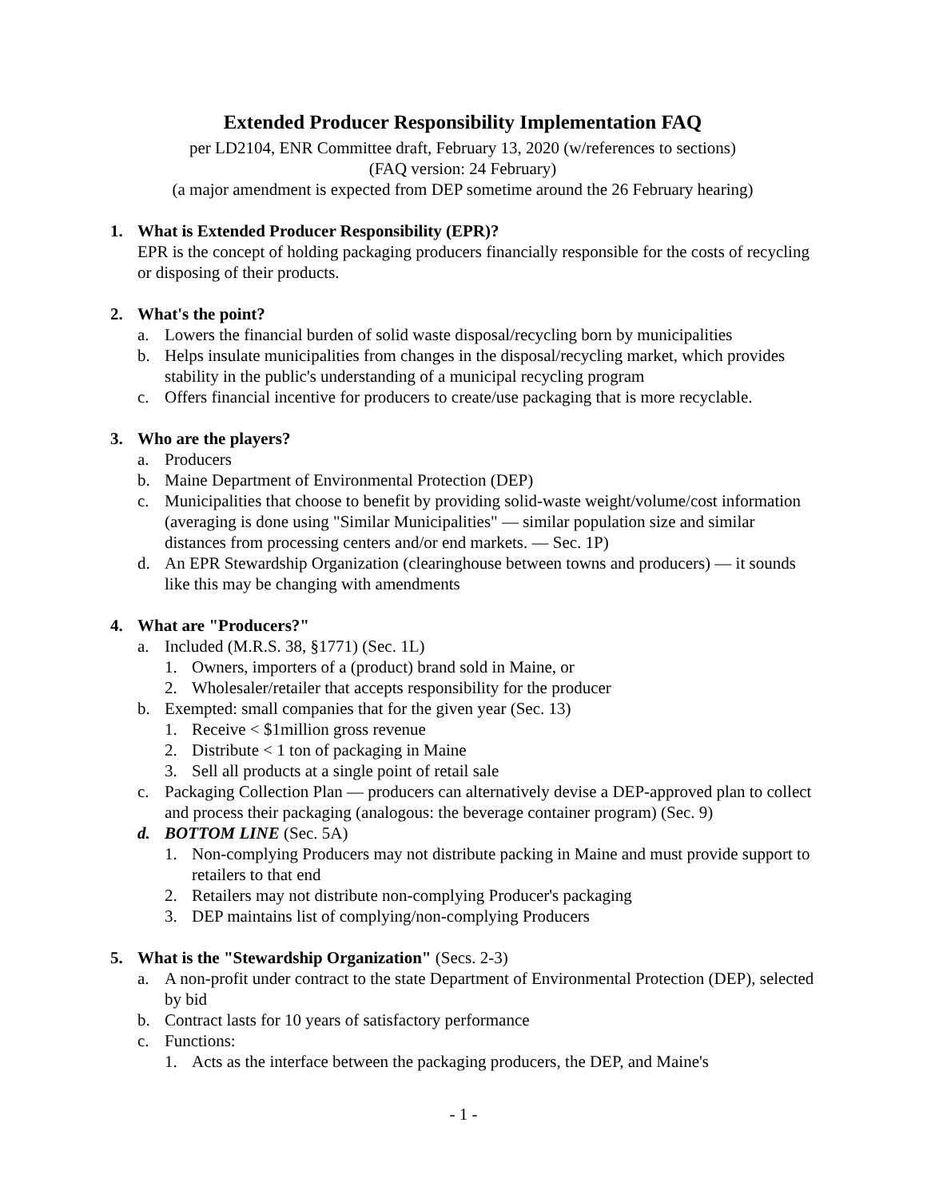Extended Producer Responsibility Implementation FAQ
per LD2104, ENR Committee draft, February 13, 2020 (w/references to sections)
(FAQ version: 24 February)
(a major amendment is expected from DEP sometime around the 26 February hearing)
1. What is Extended Producer Responsibility (EPR)?
EPR is the concept of holding packaging producers financially responsible for the costs of recycling or disposing of their products.
2. What's the point?
a. Lowers the financial burden of solid waste disposal/recycling born by municipalities
b. Helps insulate municipalities from changes in the disposal/recycling market, which provides stability in the public's understanding of a municipal recycling program
c. Offers financial incentive for producers to create/use packaging that is more recyclable.
3. Who are the players?
a. Producers
b. Maine Department of Environmental Protection (DEP)
c. Municipalities that choose to benefit by providing solid-waste weight/volume/cost information (averaging is done using "Similar Municipalities" — similar population size and similar distances from processing centers and/or end markets. — Sec. 1P)
d. An EPR Stewardship Organization (clearinghouse between towns and producers) — it sounds like this may be changing with amendments
4. What are "Producers?"
a. Included (M.R.S. 38, §1771) (Sec. 1L)
1. Owners, importers of a (product) brand sold in Maine, or
2. Wholesaler/retailer that accepts responsibility for the producer
b. Exempted: small companies that for the given year (Sec. 13)
1. Receive < $1million gross revenue
2. Distribute < 1 ton of packaging in Maine
3. Sell all products at a single point of retail sale
c. Packaging Collection Plan — producers can alternatively devise a DEP-approved plan to collect and process their packaging (analogous: the beverage container program) (Sec. 9)
d. BOTTOM LINE (Sec. 5A)
1. Non-complying Producers may not distribute packing in Maine and must provide support to retailers to that end
2. Retailers may not distribute non-complying Producer's packaging
3. DEP maintains list of complying/non-complying Producers
5. What is the "Stewardship Organization" (Secs. 2-3)
a. A non-profit under contract to the state Department of Environmental Protection (DEP), selected by bid
b. Contract lasts for 10 years of satisfactory performance
c. Functions:
1. Acts as the interface between the packaging producers, the DEP, and Maine's
- 1 -